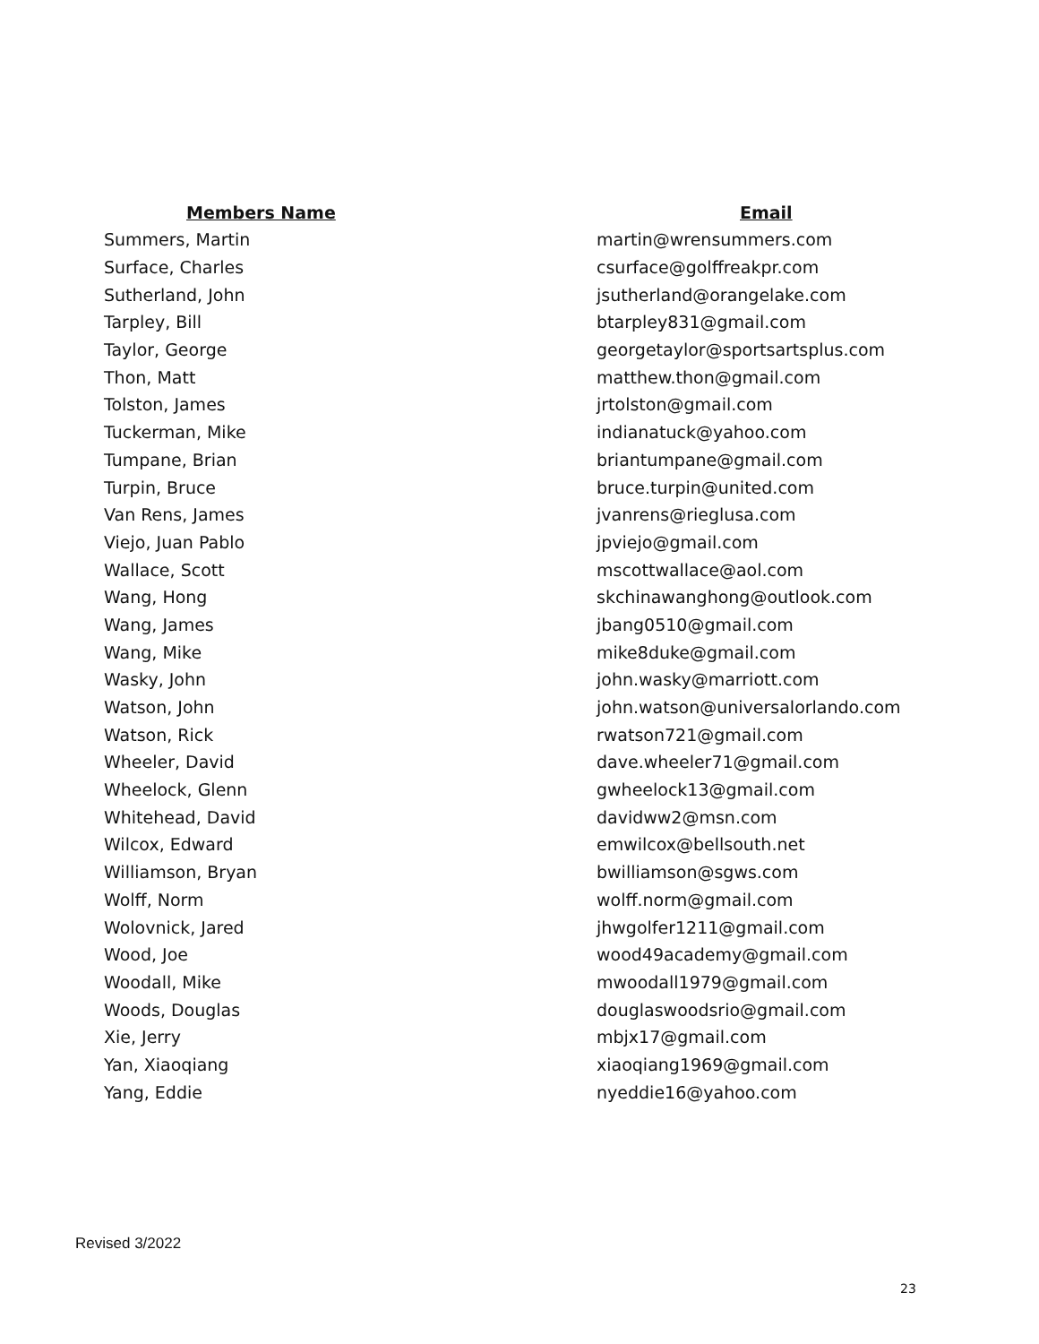| Members Name | Email |
| --- | --- |
| Summers, Martin | martin@wrensummers.com |
| Surface, Charles | csurface@golffreakpr.com |
| Sutherland, John | jsutherland@orangelake.com |
| Tarpley, Bill | btarpley831@gmail.com |
| Taylor, George | georgetaylor@sportsartsplus.com |
| Thon, Matt | matthew.thon@gmail.com |
| Tolston, James | jrtolston@gmail.com |
| Tuckerman, Mike | indianatuck@yahoo.com |
| Tumpane, Brian | briantumpane@gmail.com |
| Turpin, Bruce | bruce.turpin@united.com |
| Van Rens, James | jvanrens@rieglusa.com |
| Viejo, Juan Pablo | jpviejo@gmail.com |
| Wallace, Scott | mscottwallace@aol.com |
| Wang, Hong | skchinawanghong@outlook.com |
| Wang, James | jbang0510@gmail.com |
| Wang, Mike | mike8duke@gmail.com |
| Wasky, John | john.wasky@marriott.com |
| Watson, John | john.watson@universalorlando.com |
| Watson, Rick | rwatson721@gmail.com |
| Wheeler, David | dave.wheeler71@gmail.com |
| Wheelock, Glenn | gwheelock13@gmail.com |
| Whitehead, David | davidww2@msn.com |
| Wilcox, Edward | emwilcox@bellsouth.net |
| Williamson, Bryan | bwilliamson@sgws.com |
| Wolff, Norm | wolff.norm@gmail.com |
| Wolovnick, Jared | jhwgolfer1211@gmail.com |
| Wood, Joe | wood49academy@gmail.com |
| Woodall, Mike | mwoodall1979@gmail.com |
| Woods, Douglas | douglaswoodsrio@gmail.com |
| Xie, Jerry | mbjx17@gmail.com |
| Yan, Xiaoqiang | xiaoqiang1969@gmail.com |
| Yang, Eddie | nyeddie16@yahoo.com |
Revised 3/2022
23